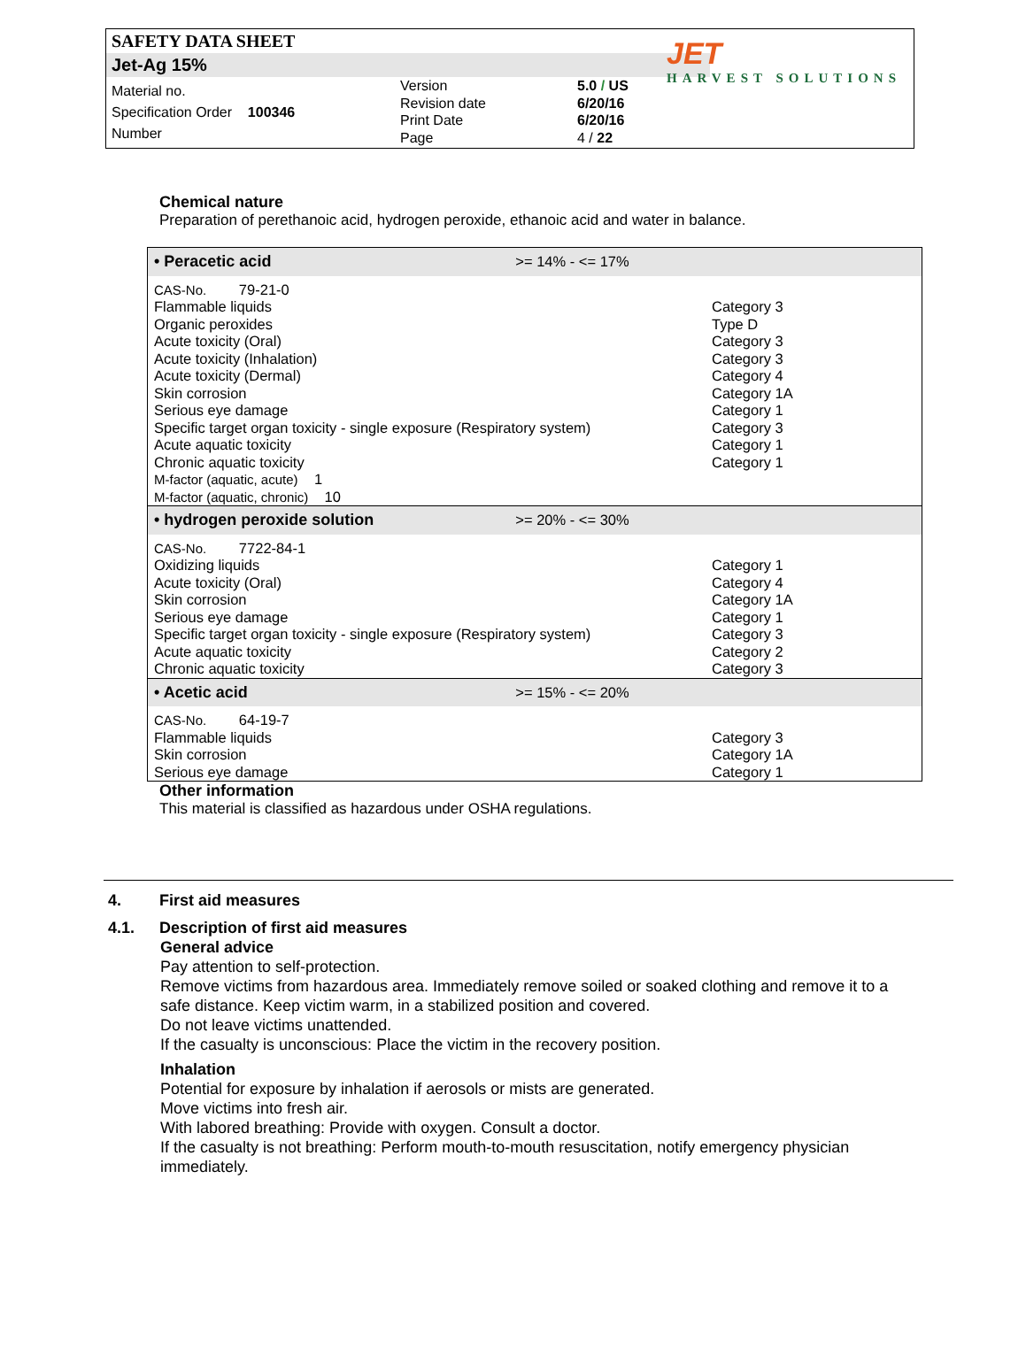SAFETY DATA SHEET
Jet-Ag 15%
JET
HARVEST SOLUTIONS
Material no.
Specification Order 100346
Number
Version
Revision date
Print Date
Page
5.0 / US
6/20/16
6/20/16
4 / 22
Chemical nature
Preparation of perethanoic acid, hydrogen peroxide, ethanoic acid and water in balance.
| • Peracetic acid | >= 14% - <= 17% | |
| CAS-No. 79-21-0 | | |
| Flammable liquids | | Category 3 |
| Organic peroxides | | Type D |
| Acute toxicity (Oral) | | Category 3 |
| Acute toxicity (Inhalation) | | Category 3 |
| Acute toxicity (Dermal) | | Category 4 |
| Skin corrosion | | Category 1A |
| Serious eye damage | | Category 1 |
| Specific target organ toxicity - single exposure (Respiratory system) | | Category 3 |
| Acute aquatic toxicity | | Category 1 |
| Chronic aquatic toxicity | | Category 1 |
| M-factor (aquatic, acute) 1 | | |
| M-factor (aquatic, chronic) 10 | | |
| • hydrogen peroxide solution | >= 20% - <= 30% | |
| CAS-No. 7722-84-1 | | |
| Oxidizing liquids | | Category 1 |
| Acute toxicity (Oral) | | Category 4 |
| Skin corrosion | | Category 1A |
| Serious eye damage | | Category 1 |
| Specific target organ toxicity - single exposure (Respiratory system) | | Category 3 |
| Acute aquatic toxicity | | Category 2 |
| Chronic aquatic toxicity | | Category 3 |
| • Acetic acid | >= 15% - <= 20% | |
| CAS-No. 64-19-7 | | |
| Flammable liquids | | Category 3 |
| Skin corrosion | | Category 1A |
| Serious eye damage | | Category 1 |
Other information
This material is classified as hazardous under OSHA regulations.
4. First aid measures
4.1. Description of first aid measures
General advice
Pay attention to self-protection.
Remove victims from hazardous area. Immediately remove soiled or soaked clothing and remove it to a safe distance. Keep victim warm, in a stabilized position and covered.
Do not leave victims unattended.
If the casualty is unconscious: Place the victim in the recovery position.
Inhalation
Potential for exposure by inhalation if aerosols or mists are generated.
Move victims into fresh air.
With labored breathing: Provide with oxygen. Consult a doctor.
If the casualty is not breathing: Perform mouth-to-mouth resuscitation, notify emergency physician immediately.